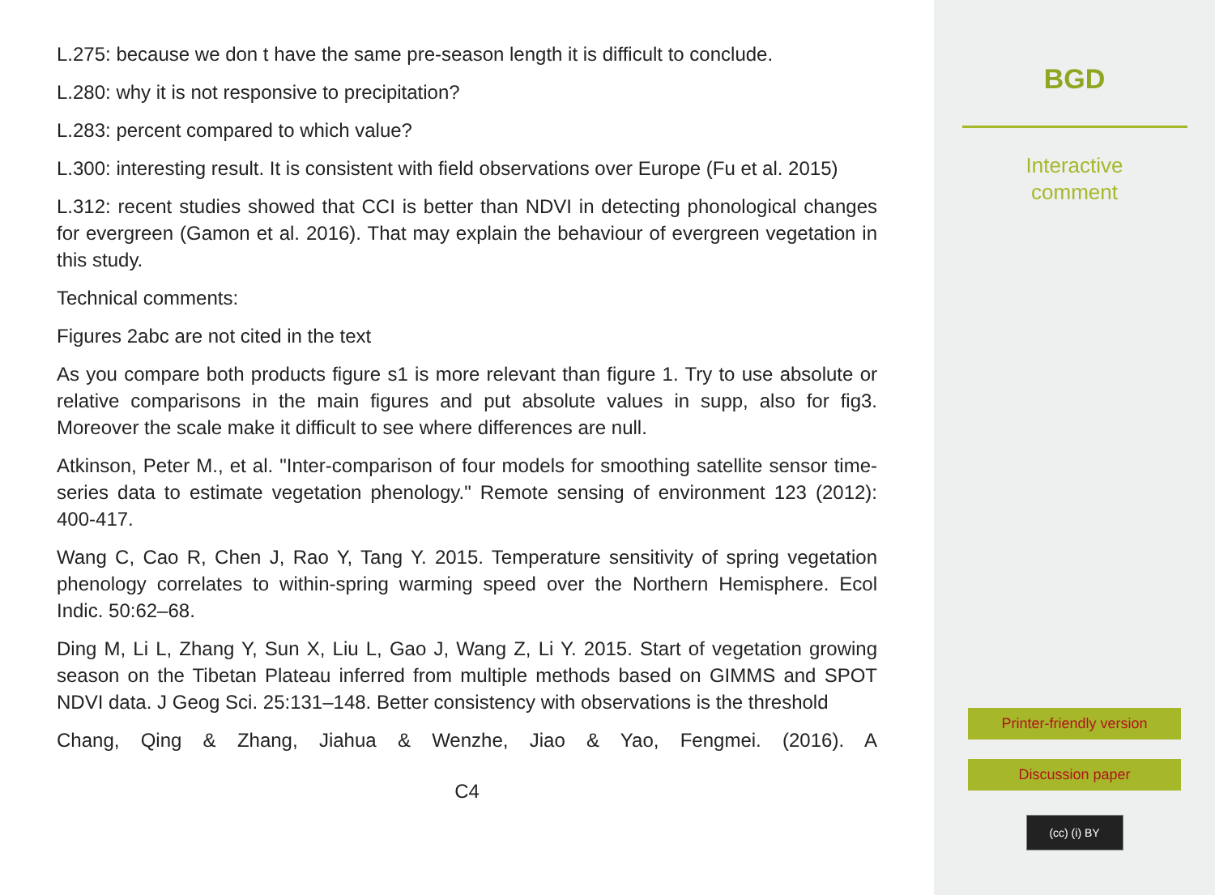L.275: because we don t have the same pre-season length it is difficult to conclude.
L.280: why it is not responsive to precipitation?
L.283: percent compared to which value?
L.300: interesting result. It is consistent with field observations over Europe (Fu et al. 2015)
L.312: recent studies showed that CCI is better than NDVI in detecting phonological changes for evergreen (Gamon et al. 2016). That may explain the behaviour of evergreen vegetation in this study.
Technical comments:
Figures 2abc are not cited in the text
As you compare both products figure s1 is more relevant than figure 1. Try to use absolute or relative comparisons in the main figures and put absolute values in supp, also for fig3. Moreover the scale make it difficult to see where differences are null.
Atkinson, Peter M., et al. "Inter-comparison of four models for smoothing satellite sensor time-series data to estimate vegetation phenology." Remote sensing of environment 123 (2012): 400-417.
Wang C, Cao R, Chen J, Rao Y, Tang Y. 2015. Temperature sensitivity of spring vegetation phenology correlates to within-spring warming speed over the Northern Hemisphere. Ecol Indic. 50:62–68.
Ding M, Li L, Zhang Y, Sun X, Liu L, Gao J, Wang Z, Li Y. 2015. Start of vegetation growing season on the Tibetan Plateau inferred from multiple methods based on GIMMS and SPOT NDVI data. J Geog Sci. 25:131–148. Better consistency with observations is the threshold
Chang, Qing & Zhang, Jiahua & Wenzhe, Jiao & Yao, Fengmei. (2016). A
C4
BGD
Interactive
comment
Printer-friendly version
Discussion paper
(cc) (i) BY